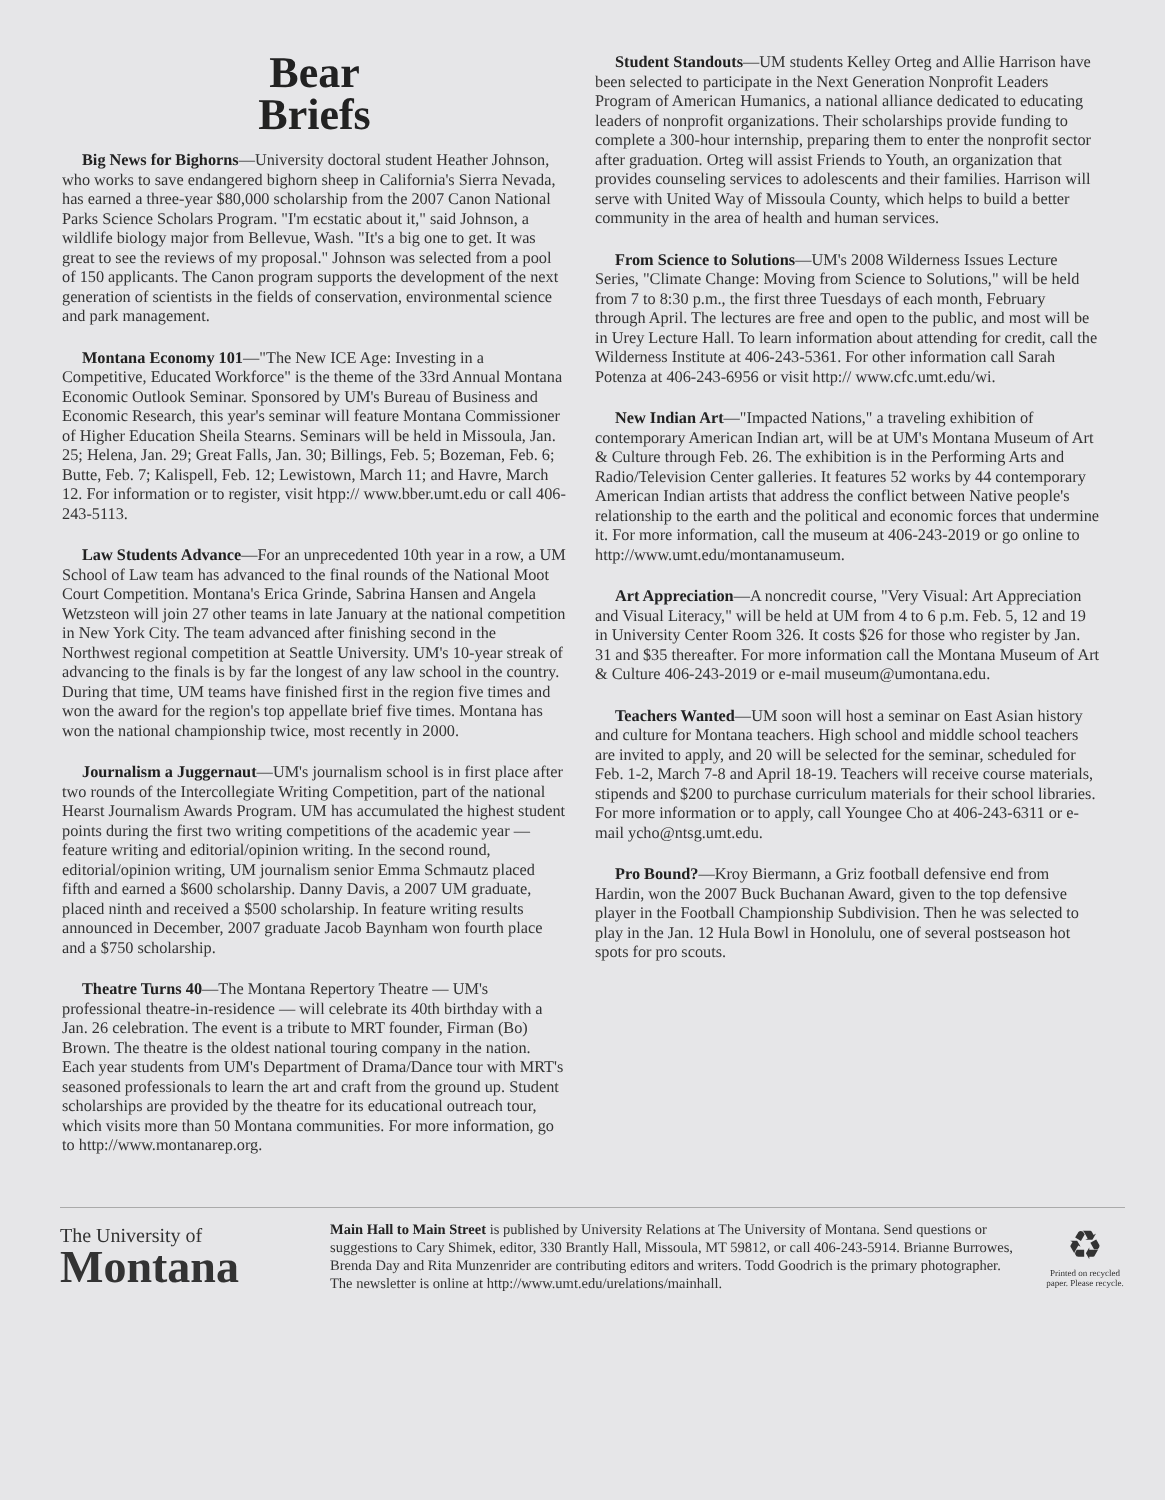Bear
Briefs
Big News for Bighorns—University doctoral student Heather Johnson, who works to save endangered bighorn sheep in California's Sierra Nevada, has earned a three-year $80,000 scholarship from the 2007 Canon National Parks Science Scholars Program. "I'm ecstatic about it," said Johnson, a wildlife biology major from Bellevue, Wash. "It's a big one to get. It was great to see the reviews of my proposal." Johnson was selected from a pool of 150 applicants. The Canon program supports the development of the next generation of scientists in the fields of conservation, environmental science and park management.
Montana Economy 101—"The New ICE Age: Investing in a Competitive, Educated Workforce" is the theme of the 33rd Annual Montana Economic Outlook Seminar. Sponsored by UM's Bureau of Business and Economic Research, this year's seminar will feature Montana Commissioner of Higher Education Sheila Stearns. Seminars will be held in Missoula, Jan. 25; Helena, Jan. 29; Great Falls, Jan. 30; Billings, Feb. 5; Bozeman, Feb. 6; Butte, Feb. 7; Kalispell, Feb. 12; Lewistown, March 11; and Havre, March 12. For information or to register, visit htpp:// www.bber.umt.edu or call 406-243-5113.
Law Students Advance—For an unprecedented 10th year in a row, a UM School of Law team has advanced to the final rounds of the National Moot Court Competition. Montana's Erica Grinde, Sabrina Hansen and Angela Wetzsteon will join 27 other teams in late January at the national competition in New York City. The team advanced after finishing second in the Northwest regional competition at Seattle University. UM's 10-year streak of advancing to the finals is by far the longest of any law school in the country. During that time, UM teams have finished first in the region five times and won the award for the region's top appellate brief five times. Montana has won the national championship twice, most recently in 2000.
Journalism a Juggernaut—UM's journalism school is in first place after two rounds of the Intercollegiate Writing Competition, part of the national Hearst Journalism Awards Program. UM has accumulated the highest student points during the first two writing competitions of the academic year — feature writing and editorial/opinion writing. In the second round, editorial/opinion writing, UM journalism senior Emma Schmautz placed fifth and earned a $600 scholarship. Danny Davis, a 2007 UM graduate, placed ninth and received a $500 scholarship. In feature writing results announced in December, 2007 graduate Jacob Baynham won fourth place and a $750 scholarship.
Theatre Turns 40—The Montana Repertory Theatre — UM's professional theatre-in-residence — will celebrate its 40th birthday with a Jan. 26 celebration. The event is a tribute to MRT founder, Firman (Bo) Brown. The theatre is the oldest national touring company in the nation. Each year students from UM's Department of Drama/Dance tour with MRT's seasoned professionals to learn the art and craft from the ground up. Student scholarships are provided by the theatre for its educational outreach tour, which visits more than 50 Montana communities. For more information, go to http://www.montanarep.org.
Student Standouts—UM students Kelley Orteg and Allie Harrison have been selected to participate in the Next Generation Nonprofit Leaders Program of American Humanics, a national alliance dedicated to educating leaders of nonprofit organizations. Their scholarships provide funding to complete a 300-hour internship, preparing them to enter the nonprofit sector after graduation. Orteg will assist Friends to Youth, an organization that provides counseling services to adolescents and their families. Harrison will serve with United Way of Missoula County, which helps to build a better community in the area of health and human services.
From Science to Solutions—UM's 2008 Wilderness Issues Lecture Series, "Climate Change: Moving from Science to Solutions," will be held from 7 to 8:30 p.m., the first three Tuesdays of each month, February through April. The lectures are free and open to the public, and most will be in Urey Lecture Hall. To learn information about attending for credit, call the Wilderness Institute at 406-243-5361. For other information call Sarah Potenza at 406-243-6956 or visit http:// www.cfc.umt.edu/wi.
New Indian Art—"Impacted Nations," a traveling exhibition of contemporary American Indian art, will be at UM's Montana Museum of Art & Culture through Feb. 26. The exhibition is in the Performing Arts and Radio/Television Center galleries. It features 52 works by 44 contemporary American Indian artists that address the conflict between Native people's relationship to the earth and the political and economic forces that undermine it. For more information, call the museum at 406-243-2019 or go online to http://www.umt.edu/montanamuseum.
Art Appreciation—A noncredit course, "Very Visual: Art Appreciation and Visual Literacy," will be held at UM from 4 to 6 p.m. Feb. 5, 12 and 19 in University Center Room 326. It costs $26 for those who register by Jan. 31 and $35 thereafter. For more information call the Montana Museum of Art & Culture 406-243-2019 or e-mail museum@umontana.edu.
Teachers Wanted—UM soon will host a seminar on East Asian history and culture for Montana teachers. High school and middle school teachers are invited to apply, and 20 will be selected for the seminar, scheduled for Feb. 1-2, March 7-8 and April 18-19. Teachers will receive course materials, stipends and $200 to purchase curriculum materials for their school libraries. For more information or to apply, call Youngee Cho at 406-243-6311 or e-mail ycho@ntsg.umt.edu.
Pro Bound?—Kroy Biermann, a Griz football defensive end from Hardin, won the 2007 Buck Buchanan Award, given to the top defensive player in the Football Championship Subdivision. Then he was selected to play in the Jan. 12 Hula Bowl in Honolulu, one of several postseason hot spots for pro scouts.
The University of
Montana
Main Hall to Main Street is published by University Relations at The University of Montana. Send questions or suggestions to Cary Shimek, editor, 330 Brantly Hall, Missoula, MT 59812, or call 406-243-5914. Brianne Burrowes, Brenda Day and Rita Munzenrider are contributing editors and writers. Todd Goodrich is the primary photographer. The newsletter is online at http://www.umt.edu/urelations/mainhall.
♻
Printed on recycled paper. Please recycle.